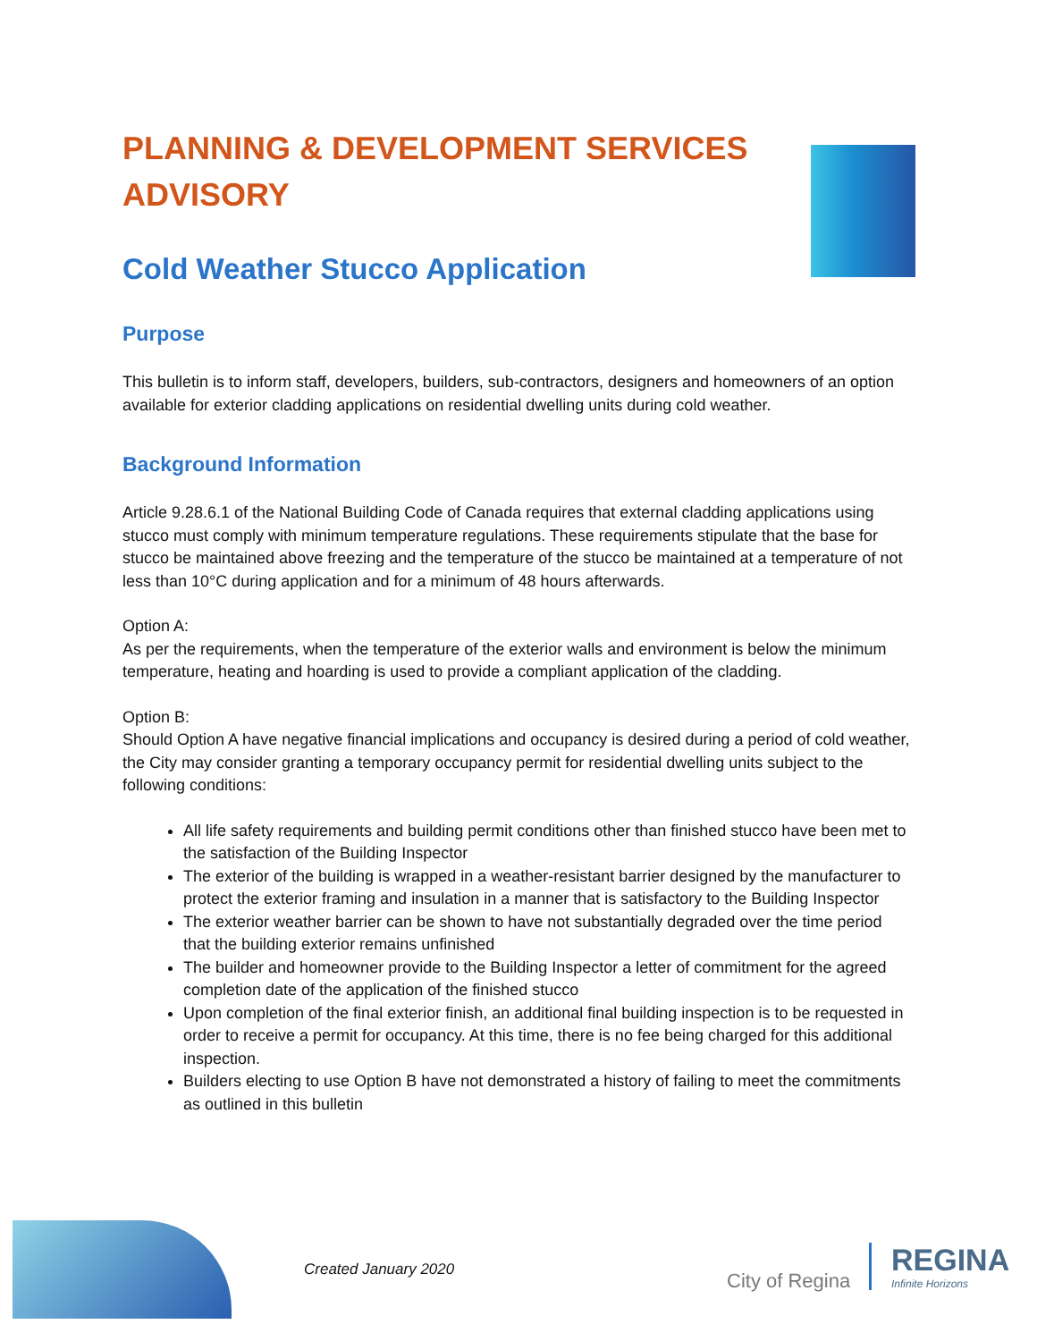PLANNING & DEVELOPMENT SERVICES ADVISORY
Cold Weather Stucco Application
Purpose
This bulletin is to inform staff, developers, builders, sub-contractors, designers and homeowners of an option available for exterior cladding applications on residential dwelling units during cold weather.
Background Information
Article 9.28.6.1 of the National Building Code of Canada requires that external cladding applications using stucco must comply with minimum temperature regulations. These requirements stipulate that the base for stucco be maintained above freezing and the temperature of the stucco be maintained at a temperature of not less than 10°C during application and for a minimum of 48 hours afterwards.
Option A:
As per the requirements, when the temperature of the exterior walls and environment is below the minimum temperature, heating and hoarding is used to provide a compliant application of the cladding.
Option B:
Should Option A have negative financial implications and occupancy is desired during a period of cold weather, the City may consider granting a temporary occupancy permit for residential dwelling units subject to the following conditions:
All life safety requirements and building permit conditions other than finished stucco have been met to the satisfaction of the Building Inspector
The exterior of the building is wrapped in a weather-resistant barrier designed by the manufacturer to protect the exterior framing and insulation in a manner that is satisfactory to the Building Inspector
The exterior weather barrier can be shown to have not substantially degraded over the time period that the building exterior remains unfinished
The builder and homeowner provide to the Building Inspector a letter of commitment for the agreed completion date of the application of the finished stucco
Upon completion of the final exterior finish, an additional final building inspection is to be requested in order to receive a permit for occupancy. At this time, there is no fee being charged for this additional inspection.
Builders electing to use Option B have not demonstrated a history of failing to meet the commitments as outlined in this bulletin
Created January 2020 City of Regina
REGINA
Infinite Horizons